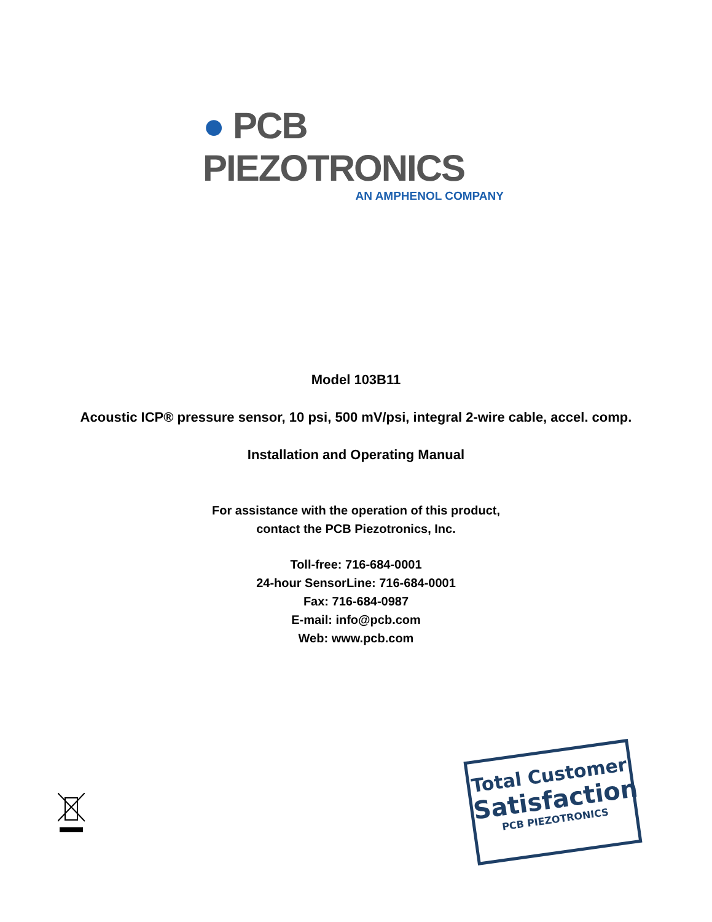● PCB PIEZOTRONICS
AN AMPHENOL COMPANY
Model 103B11
Acoustic ICP® pressure sensor, 10 psi, 500 mV/psi, integral 2-wire cable, accel. comp.
Installation and Operating Manual
For assistance with the operation of this product,
contact the PCB Piezotronics, Inc.
Toll-free: 716-684-0001
24-hour SensorLine: 716-684-0001
Fax: 716-684-0987
E-mail: info@pcb.com
Web: www.pcb.com
Total Customer
Satisfaction
PCB PIEZOTRONICS